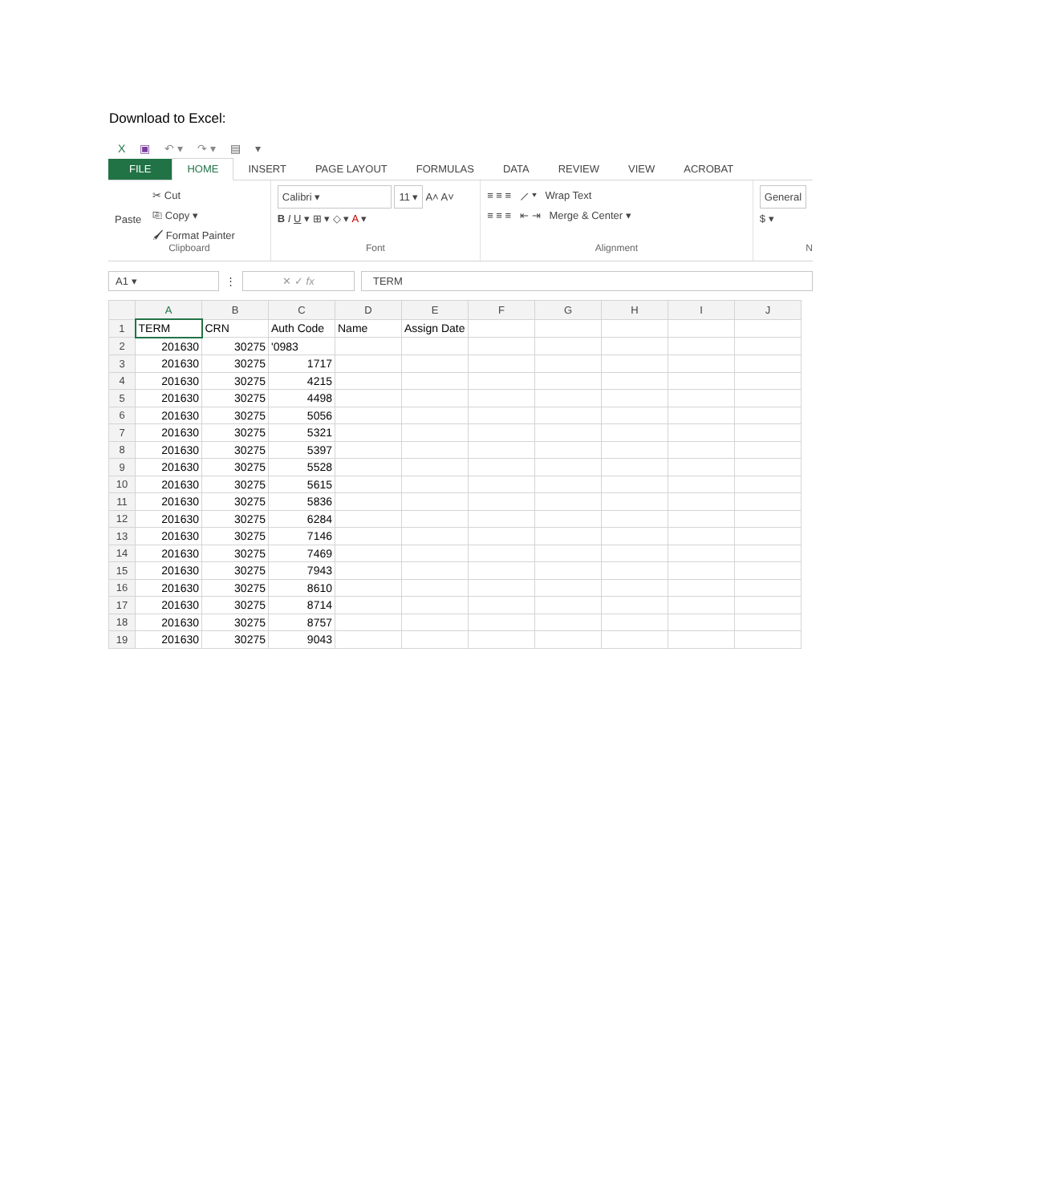Download to Excel:
X ▣ ↶ ▾ ↷ ▾ ▤ ▾
FILE HOME INSERT PAGE LAYOUT FORMULAS DATA REVIEW VIEW ACROBAT
Paste
✂ Cut
⎘ Copy ▾
🖌 Format Painter
Clipboard
Calibri ▾ 11 ▾ A˄ A˅
B I U ▾ ⊞ ▾ ◇ ▾ A ▾
Font
≡ ≡ ≡ ⟋ ▾ Wrap Text
≡ ≡ ≡ ⇤ ⇥ Merge & Center ▾
Alignment
General
$ ▾
N
A1 ▾ ⋮ ✕ ✓ fx TERM
| | A | B | C | D | E | F | G | H | I | J |
| --- | --- | --- | --- | --- | --- | --- | --- | --- | --- | --- |
| 1 | TERM | CRN | Auth Code | Name | Assign Date | | | | | |
| 2 | 201630 | 30275 | '0983 | | | | | | | |
| 3 | 201630 | 30275 | 1717 | | | | | | | |
| 4 | 201630 | 30275 | 4215 | | | | | | | |
| 5 | 201630 | 30275 | 4498 | | | | | | | |
| 6 | 201630 | 30275 | 5056 | | | | | | | |
| 7 | 201630 | 30275 | 5321 | | | | | | | |
| 8 | 201630 | 30275 | 5397 | | | | | | | |
| 9 | 201630 | 30275 | 5528 | | | | | | | |
| 10 | 201630 | 30275 | 5615 | | | | | | | |
| 11 | 201630 | 30275 | 5836 | | | | | | | |
| 12 | 201630 | 30275 | 6284 | | | | | | | |
| 13 | 201630 | 30275 | 7146 | | | | | | | |
| 14 | 201630 | 30275 | 7469 | | | | | | | |
| 15 | 201630 | 30275 | 7943 | | | | | | | |
| 16 | 201630 | 30275 | 8610 | | | | | | | |
| 17 | 201630 | 30275 | 8714 | | | | | | | |
| 18 | 201630 | 30275 | 8757 | | | | | | | |
| 19 | 201630 | 30275 | 9043 | | | | | | | |